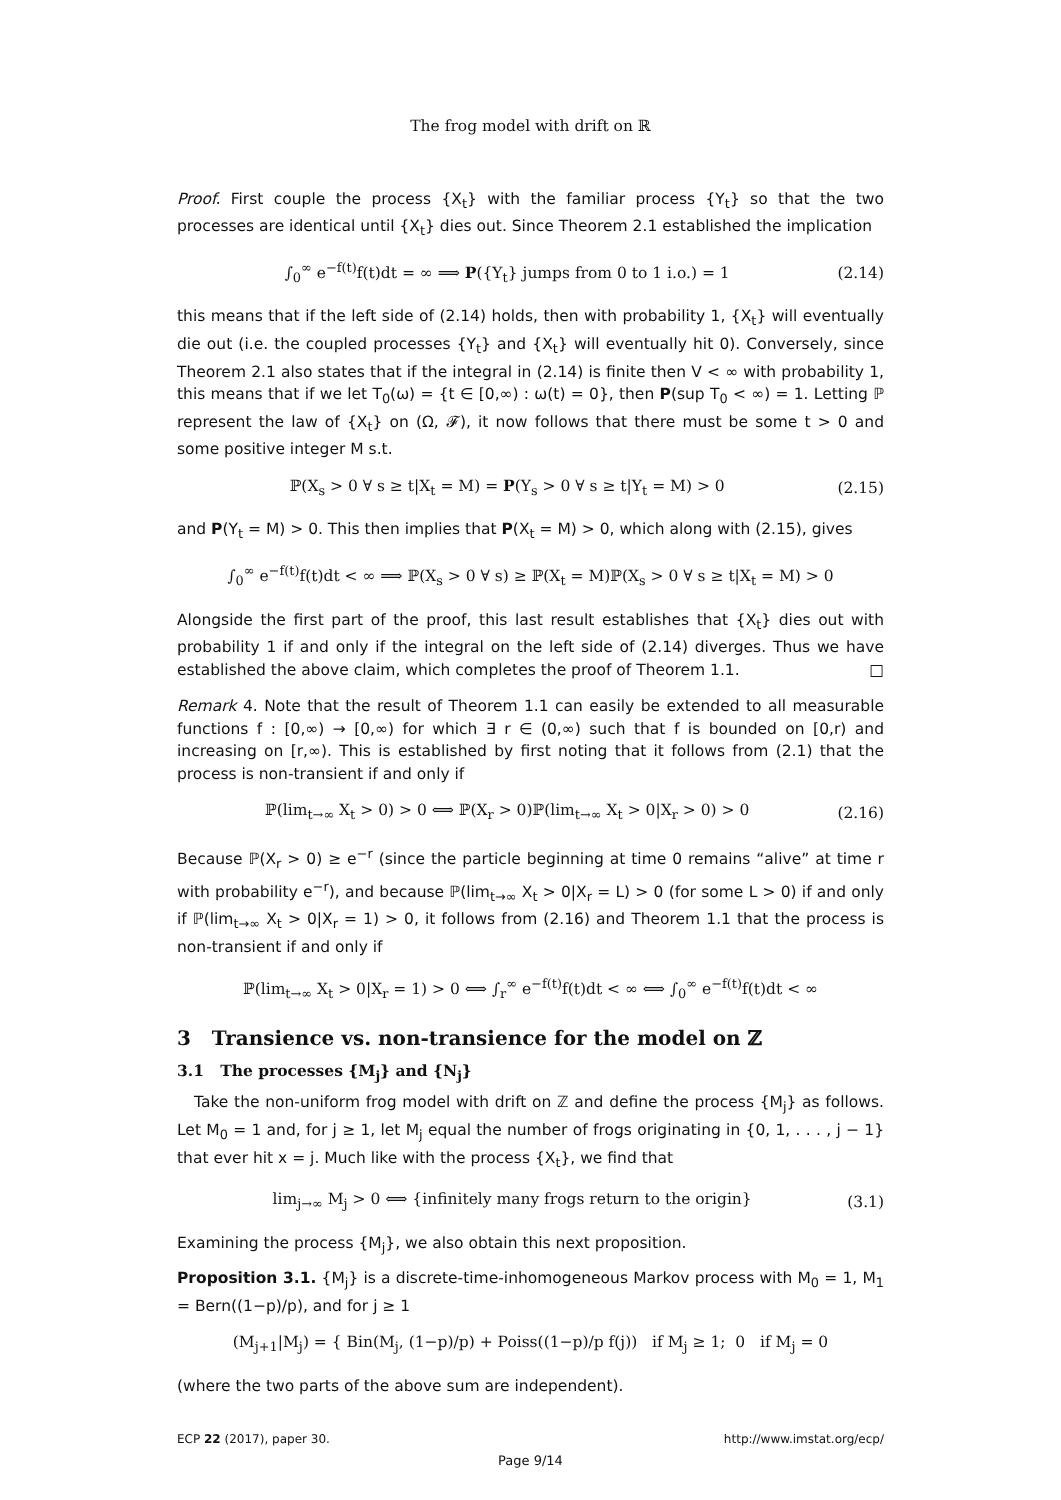The frog model with drift on ℝ
Proof. First couple the process {X<sub>t</sub>} with the familiar process {Y<sub>t</sub>} so that the two processes are identical until {X<sub>t</sub>} dies out. Since Theorem 2.1 established the implication
∫<sub>0</sub><sup>∞</sup> e<sup>−f(t)</sup>f(t)dt = ∞ ⟹ P({Y<sub>t</sub>} jumps from 0 to 1 i.o.) = 1 (2.14)
this means that if the left side of (2.14) holds, then with probability 1, {X<sub>t</sub>} will eventually die out (i.e. the coupled processes {Y<sub>t</sub>} and {X<sub>t</sub>} will eventually hit 0). Conversely, since Theorem 2.1 also states that if the integral in (2.14) is finite then V < ∞ with probability 1, this means that if we let T<sub>0</sub>(ω) = {t ∈ [0,∞) : ω(t) = 0}, then P(sup T<sub>0</sub> < ∞) = 1. Letting ℙ represent the law of {X<sub>t</sub>} on (Ω, 𝓕), it now follows that there must be some t > 0 and some positive integer M s.t.
ℙ(X<sub>s</sub> > 0 ∀ s ≥ t|X<sub>t</sub> = M) = P(Y<sub>s</sub> > 0 ∀ s ≥ t|Y<sub>t</sub> = M) > 0 (2.15)
and P(Y<sub>t</sub> = M) > 0. This then implies that P(X<sub>t</sub> = M) > 0, which along with (2.15), gives
∫<sub>0</sub><sup>∞</sup> e<sup>−f(t)</sup>f(t)dt < ∞ ⟹ ℙ(X<sub>s</sub> > 0 ∀ s) ≥ ℙ(X<sub>t</sub> = M)ℙ(X<sub>s</sub> > 0 ∀ s ≥ t|X<sub>t</sub> = M) > 0
Alongside the first part of the proof, this last result establishes that {X<sub>t</sub>} dies out with probability 1 if and only if the integral on the left side of (2.14) diverges. Thus we have established the above claim, which completes the proof of Theorem 1.1. □
Remark 4. Note that the result of Theorem 1.1 can easily be extended to all measurable functions f : [0,∞) → [0,∞) for which ∃ r ∈ (0,∞) such that f is bounded on [0,r) and increasing on [r,∞). This is established by first noting that it follows from (2.1) that the process is non-transient if and only if
ℙ(lim<sub>t→∞</sub> X<sub>t</sub> > 0) > 0 ⟺ ℙ(X<sub>r</sub> > 0)ℙ(lim<sub>t→∞</sub> X<sub>t</sub> > 0|X<sub>r</sub> > 0) > 0 (2.16)
Because ℙ(X<sub>r</sub> > 0) ≥ e<sup>−r</sup> (since the particle beginning at time 0 remains “alive” at time r with probability e<sup>−r</sup>), and because ℙ(lim<sub>t→∞</sub> X<sub>t</sub> > 0|X<sub>r</sub> = L) > 0 (for some L > 0) if and only if ℙ(lim<sub>t→∞</sub> X<sub>t</sub> > 0|X<sub>r</sub> = 1) > 0, it follows from (2.16) and Theorem 1.1 that the process is non-transient if and only if
ℙ(lim<sub>t→∞</sub> X<sub>t</sub> > 0|X<sub>r</sub> = 1) > 0 ⟺ ∫<sub>r</sub><sup>∞</sup> e<sup>−f(t)</sup>f(t)dt < ∞ ⟺ ∫<sub>0</sub><sup>∞</sup> e<sup>−f(t)</sup>f(t)dt < ∞
3 Transience vs. non-transience for the model on ℤ
3.1 The processes {M<sub>j</sub>} and {N<sub>j</sub>}
Take the non-uniform frog model with drift on ℤ and define the process {M<sub>j</sub>} as follows. Let M<sub>0</sub> = 1 and, for j ≥ 1, let M<sub>j</sub> equal the number of frogs originating in {0, 1, . . . , j − 1} that ever hit x = j. Much like with the process {X<sub>t</sub>}, we find that
lim<sub>j→∞</sub> M<sub>j</sub> > 0 ⟺ {infinitely many frogs return to the origin} (3.1)
Examining the process {M<sub>j</sub>}, we also obtain this next proposition.
Proposition 3.1. {M<sub>j</sub>} is a discrete-time-inhomogeneous Markov process with M<sub>0</sub> = 1, M<sub>1</sub> = Bern((1−p)/p), and for j ≥ 1
(M<sub>j+1</sub>|M<sub>j</sub>) = { Bin(M<sub>j</sub>, (1−p)/p) + Poiss((1−p)/p f(j)) if M<sub>j</sub> ≥ 1; 0 if M<sub>j</sub> = 0
(where the two parts of the above sum are independent).
ECP 22 (2017), paper 30. http://www.imstat.org/ecp/
Page 9/14